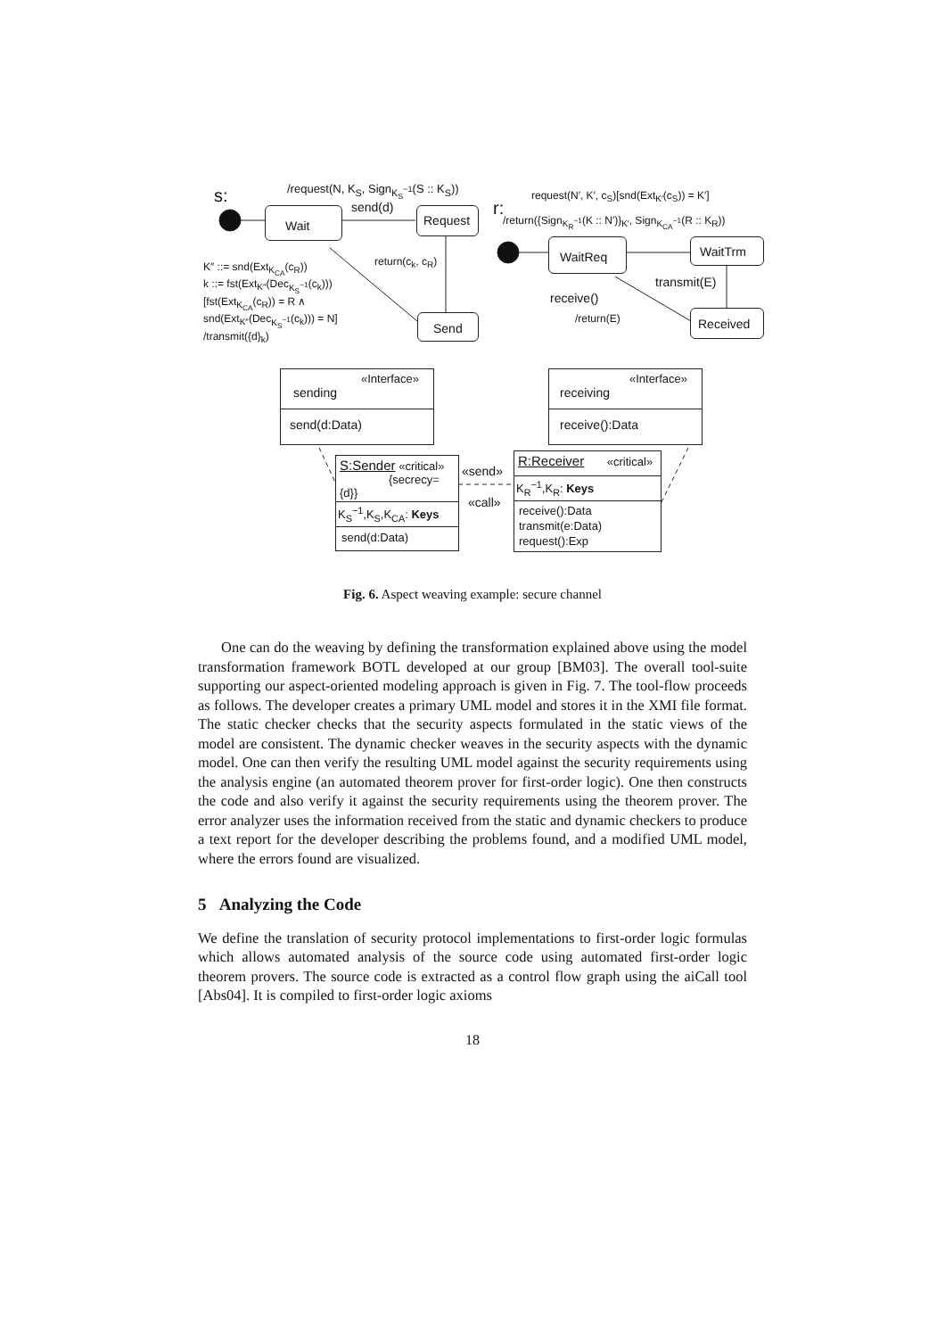s: /request(N, K<sub>S</sub>, Sign<sub>K<sub>S</sub><sup>−1</sup></sub>(S :: K<sub>S</sub>))
send(d)
Wait Request
return(c<sub>k</sub>, c<sub>R</sub>)
K″ ::= snd(Ext<sub>K<sub>CA</sub></sub>(c<sub>R</sub>))
k ::= fst(Ext<sub>K″</sub>(Dec<sub>K<sub>S</sub><sup>−1</sup></sub>(c<sub>k</sub>)))
[fst(Ext<sub>K<sub>CA</sub></sub>(c<sub>R</sub>)) = R ∧
snd(Ext<sub>K″</sub>(Dec<sub>K<sub>S</sub><sup>−1</sup></sub>(c<sub>k</sub>))) = N]
/transmit({d}<sub>k</sub>)
Send
r:
request(N′, K′, c<sub>S</sub>)[snd(Ext<sub>K′</sub>(c<sub>S</sub>)) = K′]
/return({Sign<sub>K<sub>R</sub><sup>−1</sup></sub>(K :: N′)}<sub>K′</sub>, Sign<sub>K<sub>CA</sub><sup>−1</sup></sub>(R :: K<sub>R</sub>))
WaitReq WaitTrm
transmit(E)
receive()
/return(E) Received
«Interface»
sending
send(d:Data)
«Interface»
receiving
receive():Data
S:Sender «critical»
{secrecy={d}}
K<sub>S</sub><sup>−1</sup>,K<sub>S</sub>,K<sub>CA</sub>: Keys
send(d:Data)
«send»
«call»
R:Receiver «critical»
K<sub>R</sub><sup>−1</sup>,K<sub>R</sub>: Keys
receive():Data
transmit(e:Data)
request():Exp
Fig. 6. Aspect weaving example: secure channel
One can do the weaving by defining the transformation explained above using the model transformation framework BOTL developed at our group [BM03]. The overall tool-suite supporting our aspect-oriented modeling approach is given in Fig. 7. The tool-flow proceeds as follows. The developer creates a primary UML model and stores it in the XMI file format. The static checker checks that the security aspects formulated in the static views of the model are consistent. The dynamic checker weaves in the security aspects with the dynamic model. One can then verify the resulting UML model against the security requirements using the analysis engine (an automated theorem prover for first-order logic). One then constructs the code and also verify it against the security requirements using the theorem prover. The error analyzer uses the information received from the static and dynamic checkers to produce a text report for the developer describing the problems found, and a modified UML model, where the errors found are visualized.
5 Analyzing the Code
We define the translation of security protocol implementations to first-order logic formulas which allows automated analysis of the source code using automated first-order logic theorem provers. The source code is extracted as a control flow graph using the aiCall tool [Abs04]. It is compiled to first-order logic axioms
18